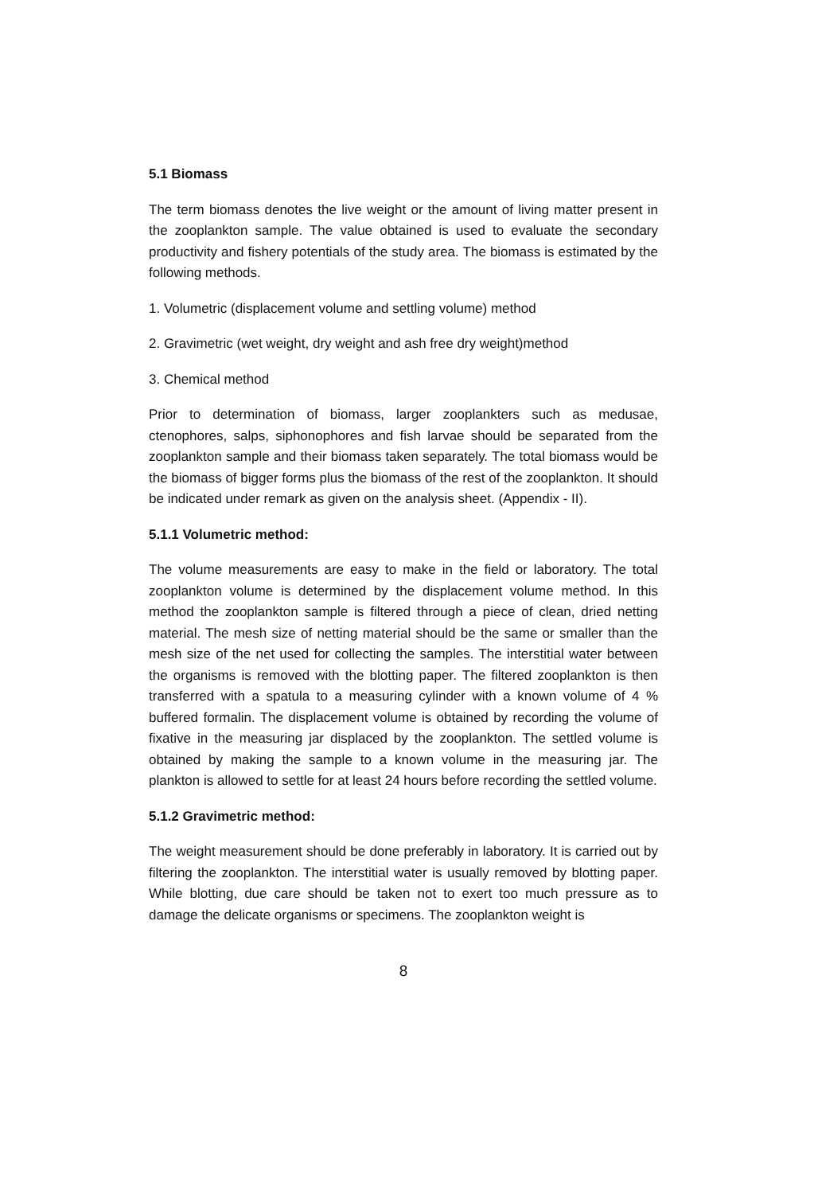5.1 Biomass
The term biomass denotes the live weight or the amount of living matter present in the zooplankton sample. The value obtained is used to evaluate the secondary productivity and fishery potentials of the study area. The biomass is estimated by the following methods.
1. Volumetric (displacement volume and settling volume) method
2. Gravimetric (wet weight, dry weight and ash free dry weight)method
3. Chemical method
Prior to determination of biomass, larger zooplankters such as medusae, ctenophores, salps, siphonophores and fish larvae should be separated from the zooplankton sample and their biomass taken separately. The total biomass would be the biomass of bigger forms plus the biomass of the rest of the zooplankton. It should be indicated under remark as given on the analysis sheet. (Appendix - II).
5.1.1 Volumetric method:
The volume measurements are easy to make in the field or laboratory. The total zooplankton volume is determined by the displacement volume method. In this method the zooplankton sample is filtered through a piece of clean, dried netting material. The mesh size of netting material should be the same or smaller than the mesh size of the net used for collecting the samples. The interstitial water between the organisms is removed with the blotting paper. The filtered zooplankton is then transferred with a spatula to a measuring cylinder with a known volume of 4 % buffered formalin. The displacement volume is obtained by recording the volume of fixative in the measuring jar displaced by the zooplankton. The settled volume is obtained by making the sample to a known volume in the measuring jar. The plankton is allowed to settle for at least 24 hours before recording the settled volume.
5.1.2 Gravimetric method:
The weight measurement should be done preferably in laboratory. It is carried out by filtering the zooplankton. The interstitial water is usually removed by blotting paper. While blotting, due care should be taken not to exert too much pressure as to damage the delicate organisms or specimens. The zooplankton weight is
8